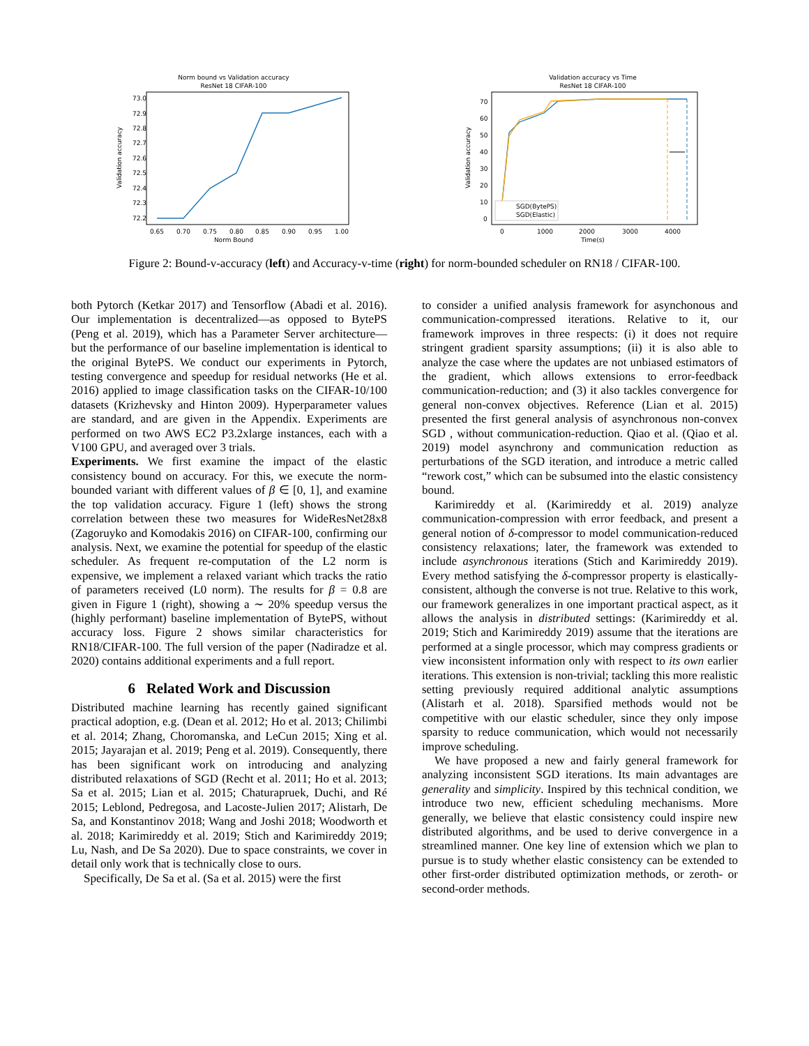Norm bound vs Validation accuracy
ResNet 18 CIFAR-100
73.0
72.9
72.8
72.7
72.6
72.5
72.4
72.3
72.2
0.65
0.70
0.75
0.80
0.85
0.90
0.95
1.00
Norm Bound
Validation accuracy
Validation accuracy vs Time
ResNet 18 CIFAR-100
SGD(BytePS)
SGD(Elastic)
70
60
50
40
30
20
10
0
0
1000
2000
3000
4000
Time(s)
Validation accuracy
Figure 2: Bound-v-accuracy (left) and Accuracy-v-time (right) for norm-bounded scheduler on RN18 / CIFAR-100.
both Pytorch (Ketkar 2017) and Tensorflow (Abadi et al. 2016). Our implementation is decentralized—as opposed to BytePS (Peng et al. 2019), which has a Parameter Server architecture—but the performance of our baseline implementation is identical to the original BytePS. We conduct our experiments in Pytorch, testing convergence and speedup for residual networks (He et al. 2016) applied to image classification tasks on the CIFAR-10/100 datasets (Krizhevsky and Hinton 2009). Hyperparameter values are standard, and are given in the Appendix. Experiments are performed on two AWS EC2 P3.2xlarge instances, each with a V100 GPU, and averaged over 3 trials.
Experiments. We first examine the impact of the elastic consistency bound on accuracy. For this, we execute the norm-bounded variant with different values of β ∈ [0, 1], and examine the top validation accuracy. Figure 1 (left) shows the strong correlation between these two measures for WideResNet28x8 (Zagoruyko and Komodakis 2016) on CIFAR-100, confirming our analysis. Next, we examine the potential for speedup of the elastic scheduler. As frequent re-computation of the L2 norm is expensive, we implement a relaxed variant which tracks the ratio of parameters received (L0 norm). The results for β = 0.8 are given in Figure 1 (right), showing a ∼ 20% speedup versus the (highly performant) baseline implementation of BytePS, without accuracy loss. Figure 2 shows similar characteristics for RN18/CIFAR-100. The full version of the paper (Nadiradze et al. 2020) contains additional experiments and a full report.
6 Related Work and Discussion
Distributed machine learning has recently gained significant practical adoption, e.g. (Dean et al. 2012; Ho et al. 2013; Chilimbi et al. 2014; Zhang, Choromanska, and LeCun 2015; Xing et al. 2015; Jayarajan et al. 2019; Peng et al. 2019). Consequently, there has been significant work on introducing and analyzing distributed relaxations of SGD (Recht et al. 2011; Ho et al. 2013; Sa et al. 2015; Lian et al. 2015; Chaturapruek, Duchi, and Ré 2015; Leblond, Pedregosa, and Lacoste-Julien 2017; Alistarh, De Sa, and Konstantinov 2018; Wang and Joshi 2018; Woodworth et al. 2018; Karimireddy et al. 2019; Stich and Karimireddy 2019; Lu, Nash, and De Sa 2020). Due to space constraints, we cover in detail only work that is technically close to ours.
Specifically, De Sa et al. (Sa et al. 2015) were the first
to consider a unified analysis framework for asynchonous and communication-compressed iterations. Relative to it, our framework improves in three respects: (i) it does not require stringent gradient sparsity assumptions; (ii) it is also able to analyze the case where the updates are not unbiased estimators of the gradient, which allows extensions to error-feedback communication-reduction; and (3) it also tackles convergence for general non-convex objectives. Reference (Lian et al. 2015) presented the first general analysis of asynchronous non-convex SGD , without communication-reduction. Qiao et al. (Qiao et al. 2019) model asynchrony and communication reduction as perturbations of the SGD iteration, and introduce a metric called “rework cost,” which can be subsumed into the elastic consistency bound.
Karimireddy et al. (Karimireddy et al. 2019) analyze communication-compression with error feedback, and present a general notion of δ-compressor to model communication-reduced consistency relaxations; later, the framework was extended to include asynchronous iterations (Stich and Karimireddy 2019). Every method satisfying the δ-compressor property is elastically-consistent, although the converse is not true. Relative to this work, our framework generalizes in one important practical aspect, as it allows the analysis in distributed settings: (Karimireddy et al. 2019; Stich and Karimireddy 2019) assume that the iterations are performed at a single processor, which may compress gradients or view inconsistent information only with respect to its own earlier iterations. This extension is non-trivial; tackling this more realistic setting previously required additional analytic assumptions (Alistarh et al. 2018). Sparsified methods would not be competitive with our elastic scheduler, since they only impose sparsity to reduce communication, which would not necessarily improve scheduling.
We have proposed a new and fairly general framework for analyzing inconsistent SGD iterations. Its main advantages are generality and simplicity. Inspired by this technical condition, we introduce two new, efficient scheduling mechanisms. More generally, we believe that elastic consistency could inspire new distributed algorithms, and be used to derive convergence in a streamlined manner. One key line of extension which we plan to pursue is to study whether elastic consistency can be extended to other first-order distributed optimization methods, or zeroth- or second-order methods.